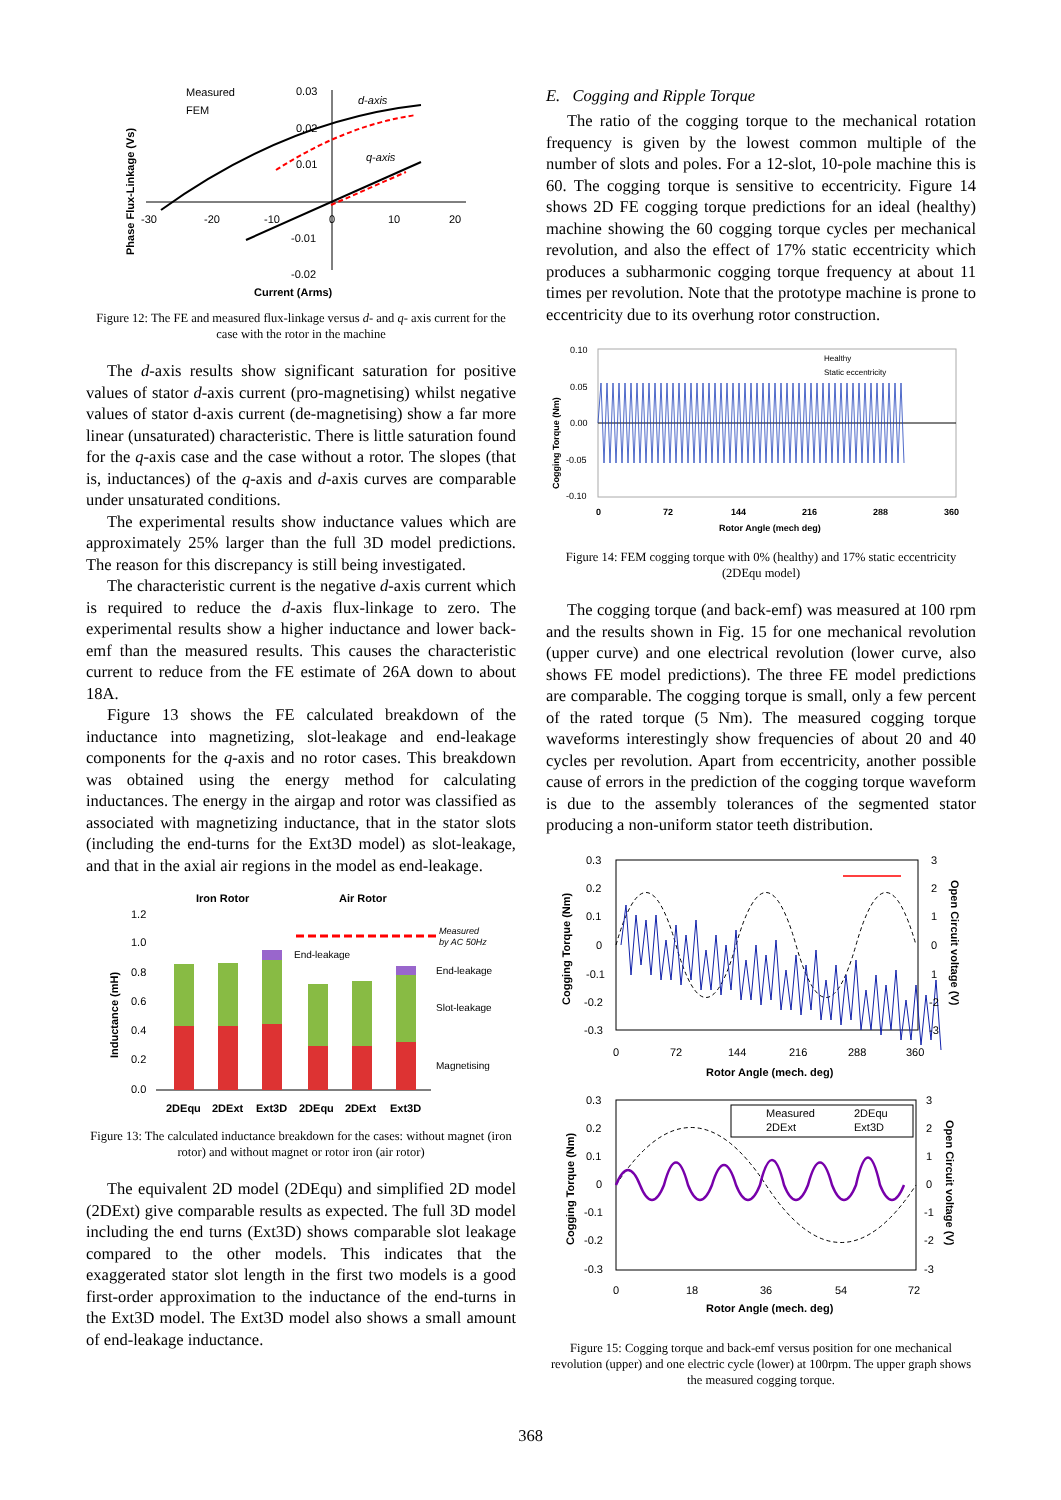Measured
FEM
d-axis
q-axis
0.03
0.02
0.01
-0.01
-0.02
-30
-20
-10
0
10
20
Current (Arms)
Phase Flux-Linkage (Vs)
Figure 12: The FE and measured flux-linkage versus d- and q- axis current for the case with the rotor in the machine
The d-axis results show significant saturation for positive values of stator d-axis current (pro-magnetising) whilst negative values of stator d-axis current (de-magnetising) show a far more linear (unsaturated) characteristic. There is little saturation found for the q-axis case and the case without a rotor. The slopes (that is, inductances) of the q-axis and d-axis curves are comparable under unsaturated conditions.
The experimental results show inductance values which are approximately 25% larger than the full 3D model predictions. The reason for this discrepancy is still being investigated.
The characteristic current is the negative d-axis current which is required to reduce the d-axis flux-linkage to zero. The experimental results show a higher inductance and lower back-emf than the measured results. This causes the characteristic current to reduce from the FE estimate of 26A down to about 18A.
Figure 13 shows the FE calculated breakdown of the inductance into magnetizing, slot-leakage and end-leakage components for the q-axis and no rotor cases. This breakdown was obtained using the energy method for calculating inductances. The energy in the airgap and rotor was classified as associated with magnetizing inductance, that in the stator slots (including the end-turns for the Ext3D model) as slot-leakage, and that in the axial air regions in the model as end-leakage.
Iron Rotor
Air Rotor
1.2
1.0
0.8
0.6
0.4
0.2
0.0
Measured
by AC 50Hz
End-leakage
End-leakage
Slot-leakage
Magnetising
2DEqu
2DExt
Ext3D
2DEqu
2DExt
Ext3D
Inductance (mH)
Figure 13: The calculated inductance breakdown for the cases: without magnet (iron rotor) and without magnet or rotor iron (air rotor)
The equivalent 2D model (2DEqu) and simplified 2D model (2DExt) give comparable results as expected. The full 3D model including the end turns (Ext3D) shows comparable slot leakage compared to the other models. This indicates that the exaggerated stator slot length in the first two models is a good first-order approximation to the inductance of the end-turns in the Ext3D model. The Ext3D model also shows a small amount of end-leakage inductance.
E. Cogging and Ripple Torque
The ratio of the cogging torque to the mechanical rotation frequency is given by the lowest common multiple of the number of slots and poles. For a 12-slot, 10-pole machine this is 60. The cogging torque is sensitive to eccentricity. Figure 14 shows 2D FE cogging torque predictions for an ideal (healthy) machine showing the 60 cogging torque cycles per mechanical revolution, and also the effect of 17% static eccentricity which produces a subharmonic cogging torque frequency at about 11 times per revolution. Note that the prototype machine is prone to eccentricity due to its overhung rotor construction.
Healthy
Static eccentricity
0.10
0.05
0.00
-0.05
-0.10
0
72
144
216
288
360
Rotor Angle (mech deg)
Cogging Torque (Nm)
Figure 14: FEM cogging torque with 0% (healthy) and 17% static eccentricity (2DEqu model)
The cogging torque (and back-emf) was measured at 100 rpm and the results shown in Fig. 15 for one mechanical revolution (upper curve) and one electrical revolution (lower curve, also shows FE model predictions). The three FE model predictions are comparable. The cogging torque is small, only a few percent of the rated torque (5 Nm). The measured cogging torque waveforms interestingly show frequencies of about 20 and 40 cycles per revolution. Apart from eccentricity, another possible cause of errors in the prediction of the cogging torque waveform is due to the assembly tolerances of the segmented stator producing a non-uniform stator teeth distribution.
0.3
0.2
0.1
0
-0.1
-0.2
-0.3
3
2
1
0
1
-2
-3
0
72
144
216
288
360
Rotor Angle (mech. deg)
Cogging Torque (Nm)
Open Circuit voltage (V)
Measured
2DEqu
2DExt
Ext3D
0.3
0.2
0.1
0
-0.1
-0.2
-0.3
3
2
1
0
-1
-2
-3
0
18
36
54
72
Rotor Angle (mech. deg)
Cogging Torque (Nm)
Open Circuit voltage (V)
Figure 15: Cogging torque and back-emf versus position for one mechanical revolution (upper) and one electric cycle (lower) at 100rpm. The upper graph shows the measured cogging torque.
368